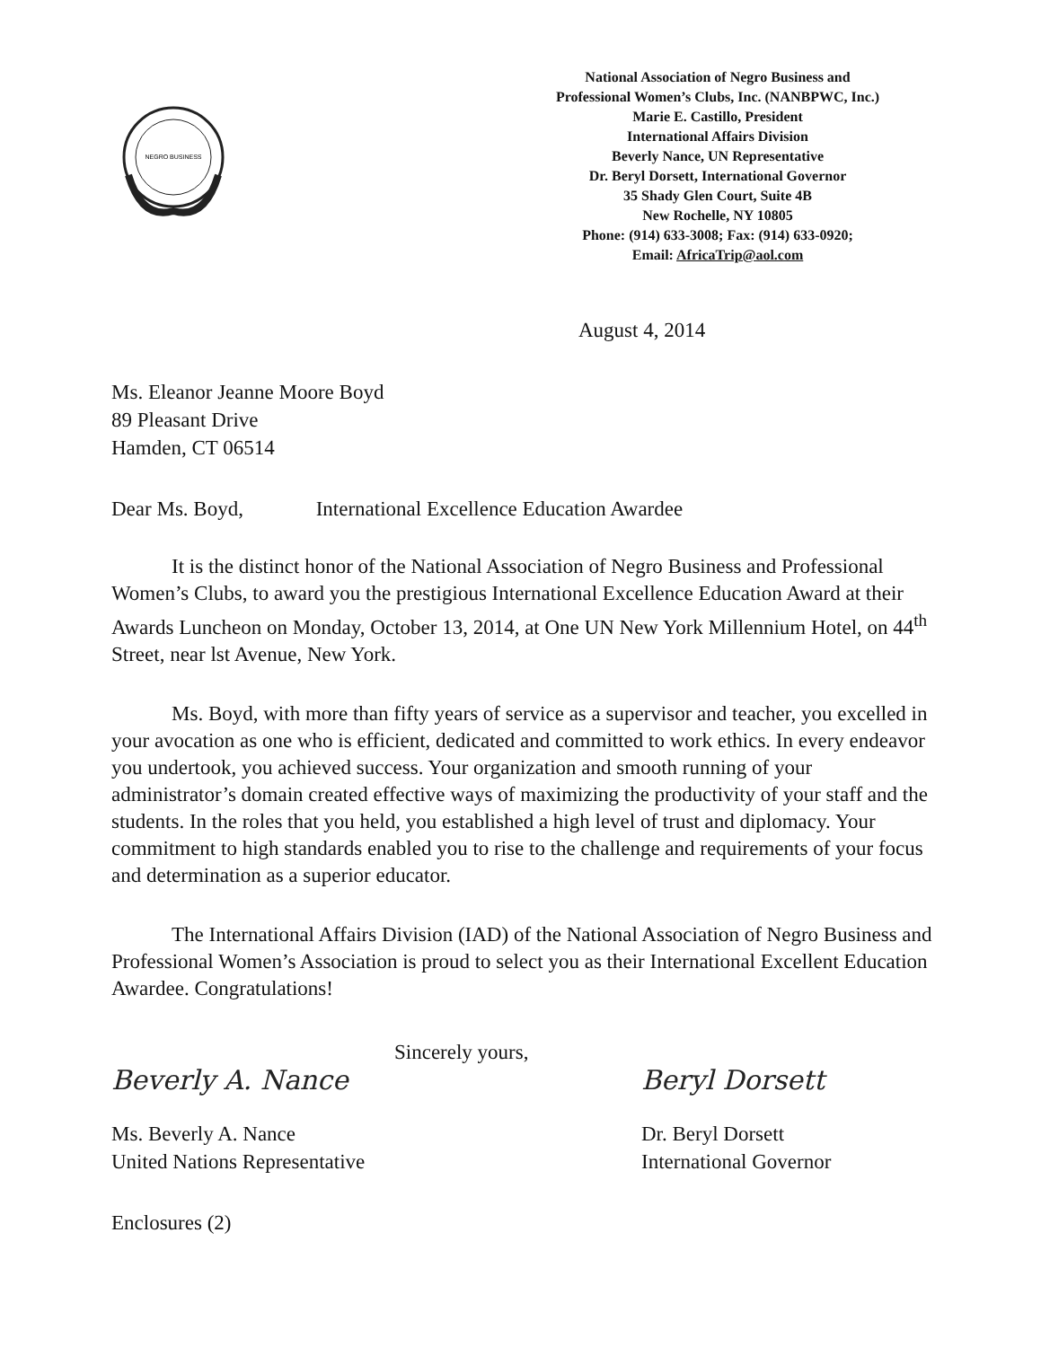NEGRO BUSINESS
National Association of Negro Business and
Professional Women’s Clubs, Inc. (NANBPWC, Inc.)
Marie E. Castillo, President
International Affairs Division
Beverly Nance, UN Representative
Dr. Beryl Dorsett, International Governor
35 Shady Glen Court, Suite 4B
New Rochelle, NY 10805
Phone: (914) 633-3008; Fax: (914) 633-0920;
Email: AfricaTrip@aol.com
August 4, 2014
Ms. Eleanor Jeanne Moore Boyd
89 Pleasant Drive
Hamden, CT 06514
Dear Ms. Boyd, International Excellence Education Awardee
It is the distinct honor of the National Association of Negro Business and Professional Women’s Clubs, to award you the prestigious International Excellence Education Award at their Awards Luncheon on Monday, October 13, 2014, at One UN New York Millennium Hotel, on 44<sup>th</sup> Street, near lst Avenue, New York.
Ms. Boyd, with more than fifty years of service as a supervisor and teacher, you excelled in your avocation as one who is efficient, dedicated and committed to work ethics. In every endeavor you undertook, you achieved success. Your organization and smooth running of your administrator’s domain created effective ways of maximizing the productivity of your staff and the students. In the roles that you held, you established a high level of trust and diplomacy. Your commitment to high standards enabled you to rise to the challenge and requirements of your focus and determination as a superior educator.
The International Affairs Division (IAD) of the National Association of Negro Business and Professional Women’s Association is proud to select you as their International Excellent Education Awardee. Congratulations!
Sincerely yours,
Beverly A. Nance
Ms. Beverly A. Nance
United Nations Representative
Beryl Dorsett
Dr. Beryl Dorsett
International Governor
Enclosures (2)